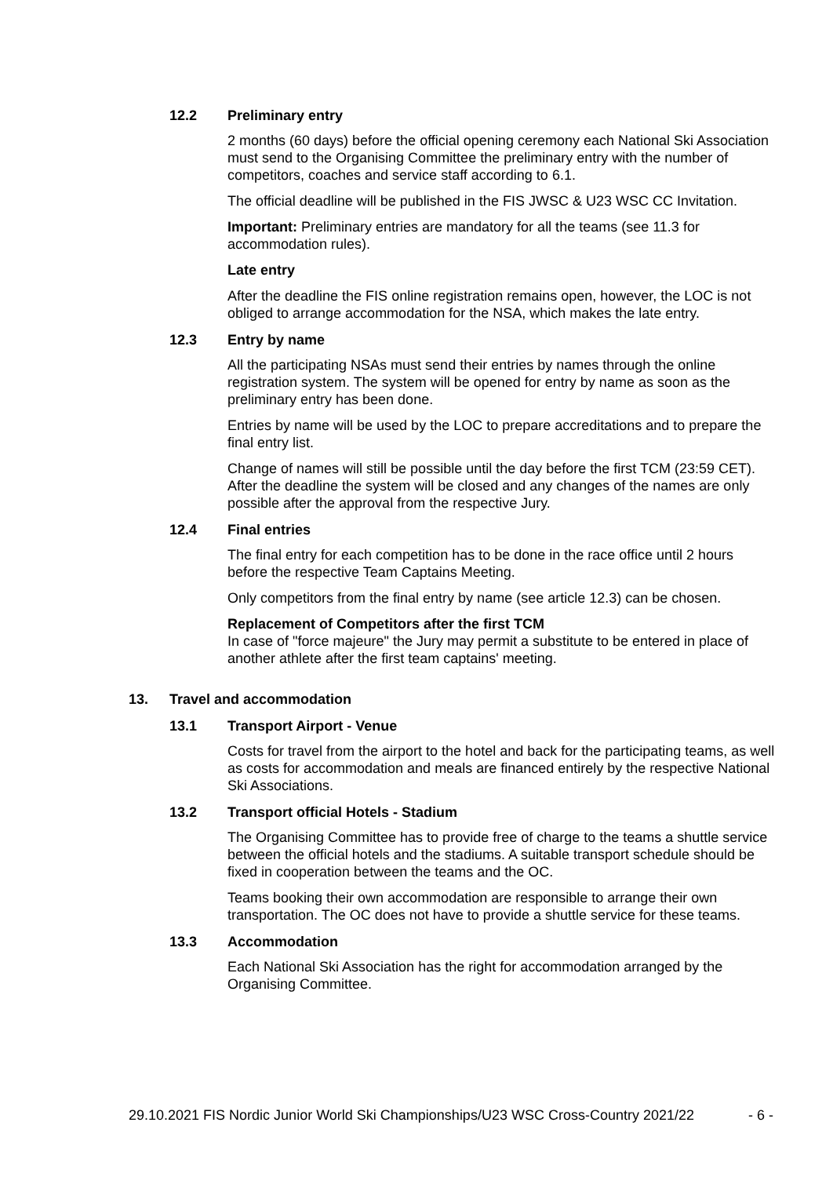12.2 Preliminary entry
2 months (60 days) before the official opening ceremony each National Ski Association must send to the Organising Committee the preliminary entry with the number of competitors, coaches and service staff according to 6.1.
The official deadline will be published in the FIS JWSC & U23 WSC CC Invitation.
Important: Preliminary entries are mandatory for all the teams (see 11.3 for accommodation rules).
Late entry
After the deadline the FIS online registration remains open, however, the LOC is not obliged to arrange accommodation for the NSA, which makes the late entry.
12.3 Entry by name
All the participating NSAs must send their entries by names through the online registration system. The system will be opened for entry by name as soon as the preliminary entry has been done.
Entries by name will be used by the LOC to prepare accreditations and to prepare the final entry list.
Change of names will still be possible until the day before the first TCM (23:59 CET). After the deadline the system will be closed and any changes of the names are only possible after the approval from the respective Jury.
12.4 Final entries
The final entry for each competition has to be done in the race office until 2 hours before the respective Team Captains Meeting.
Only competitors from the final entry by name (see article 12.3) can be chosen.
Replacement of Competitors after the first TCM
In case of "force majeure" the Jury may permit a substitute to be entered in place of another athlete after the first team captains' meeting.
13. Travel and accommodation
13.1 Transport Airport - Venue
Costs for travel from the airport to the hotel and back for the participating teams, as well as costs for accommodation and meals are financed entirely by the respective National Ski Associations.
13.2 Transport official Hotels - Stadium
The Organising Committee has to provide free of charge to the teams a shuttle service between the official hotels and the stadiums. A suitable transport schedule should be fixed in cooperation between the teams and the OC.
Teams booking their own accommodation are responsible to arrange their own transportation. The OC does not have to provide a shuttle service for these teams.
13.3 Accommodation
Each National Ski Association has the right for accommodation arranged by the Organising Committee.
29.10.2021 FIS Nordic Junior World Ski Championships/U23 WSC Cross-Country 2021/22 - 6 -